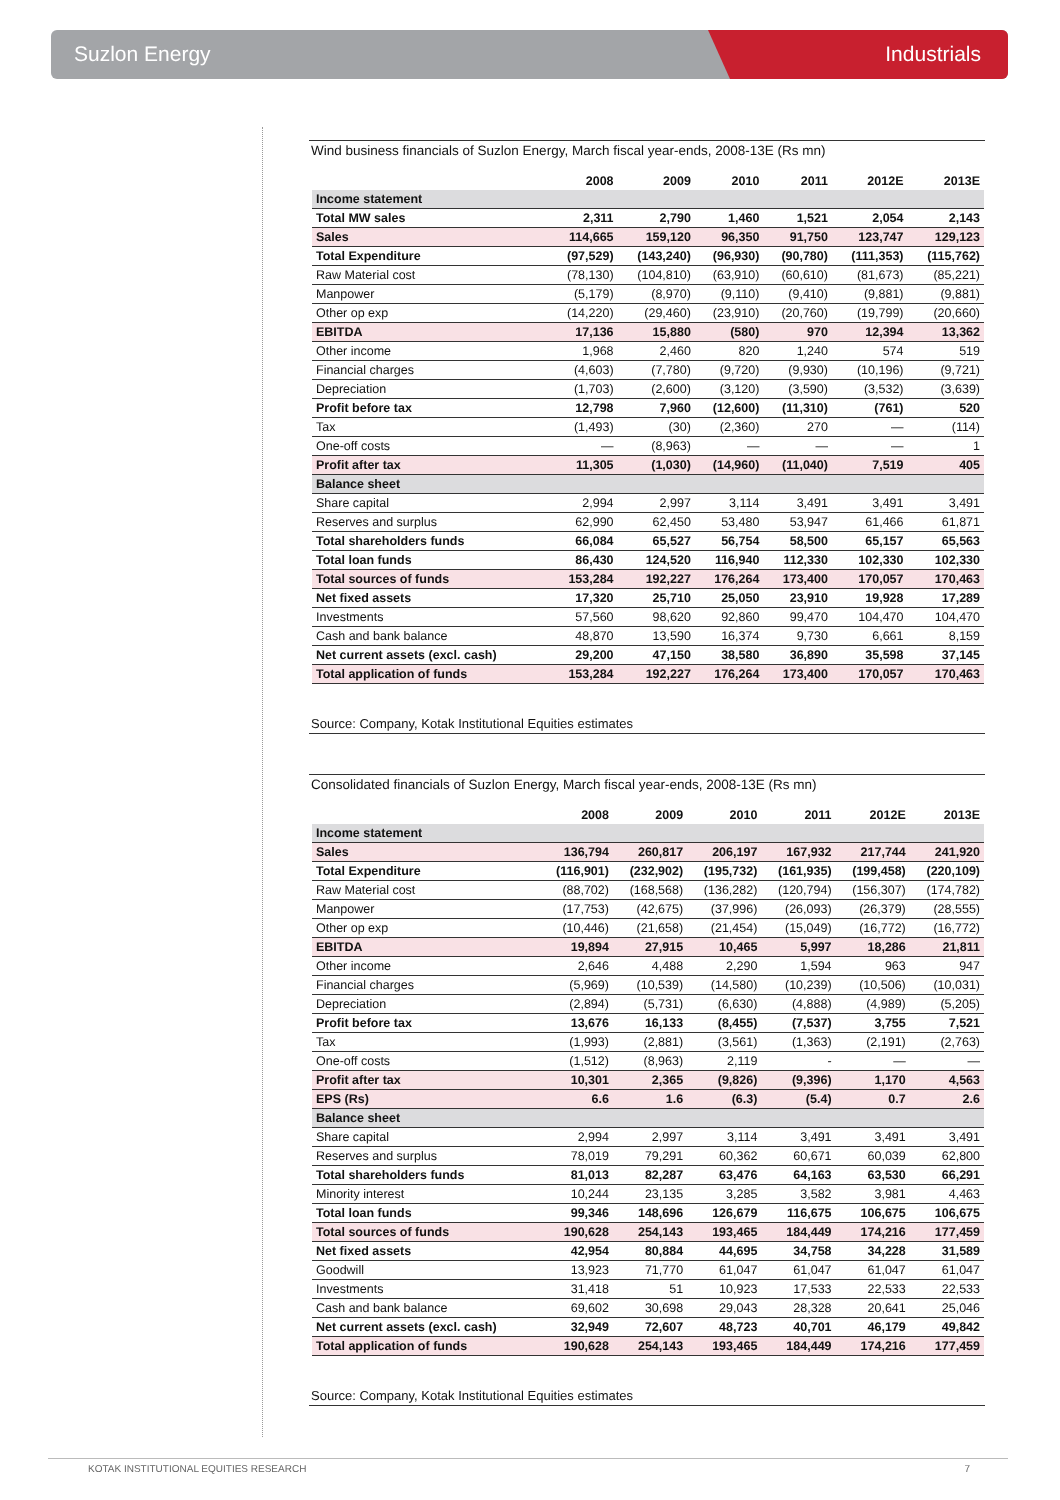Suzlon Energy Industrials
Wind business financials of Suzlon Energy, March fiscal year-ends, 2008-13E (Rs mn)
| | 2008 | 2009 | 2010 | 2011 | 2012E | 2013E |
| --- | --- | --- | --- | --- | --- | --- |
| Income statement | | | | | | |
| Total MW sales | 2,311 | 2,790 | 1,460 | 1,521 | 2,054 | 2,143 |
| Sales | 114,665 | 159,120 | 96,350 | 91,750 | 123,747 | 129,123 |
| Total Expenditure | (97,529) | (143,240) | (96,930) | (90,780) | (111,353) | (115,762) |
| Raw Material cost | (78,130) | (104,810) | (63,910) | (60,610) | (81,673) | (85,221) |
| Manpower | (5,179) | (8,970) | (9,110) | (9,410) | (9,881) | (9,881) |
| Other op exp | (14,220) | (29,460) | (23,910) | (20,760) | (19,799) | (20,660) |
| EBITDA | 17,136 | 15,880 | (580) | 970 | 12,394 | 13,362 |
| Other income | 1,968 | 2,460 | 820 | 1,240 | 574 | 519 |
| Financial charges | (4,603) | (7,780) | (9,720) | (9,930) | (10,196) | (9,721) |
| Depreciation | (1,703) | (2,600) | (3,120) | (3,590) | (3,532) | (3,639) |
| Profit before tax | 12,798 | 7,960 | (12,600) | (11,310) | (761) | 520 |
| Tax | (1,493) | (30) | (2,360) | 270 | — | (114) |
| One-off costs | — | (8,963) | — | — | — | 1 |
| Profit after tax | 11,305 | (1,030) | (14,960) | (11,040) | 7,519 | 405 |
| Balance sheet | | | | | | |
| Share capital | 2,994 | 2,997 | 3,114 | 3,491 | 3,491 | 3,491 |
| Reserves and surplus | 62,990 | 62,450 | 53,480 | 53,947 | 61,466 | 61,871 |
| Total shareholders funds | 66,084 | 65,527 | 56,754 | 58,500 | 65,157 | 65,563 |
| Total loan funds | 86,430 | 124,520 | 116,940 | 112,330 | 102,330 | 102,330 |
| Total sources of funds | 153,284 | 192,227 | 176,264 | 173,400 | 170,057 | 170,463 |
| Net fixed assets | 17,320 | 25,710 | 25,050 | 23,910 | 19,928 | 17,289 |
| Investments | 57,560 | 98,620 | 92,860 | 99,470 | 104,470 | 104,470 |
| Cash and bank balance | 48,870 | 13,590 | 16,374 | 9,730 | 6,661 | 8,159 |
| Net current assets (excl. cash) | 29,200 | 47,150 | 38,580 | 36,890 | 35,598 | 37,145 |
| Total application of funds | 153,284 | 192,227 | 176,264 | 173,400 | 170,057 | 170,463 |
Source: Company, Kotak Institutional Equities estimates
Consolidated financials of Suzlon Energy, March fiscal year-ends, 2008-13E (Rs mn)
| | 2008 | 2009 | 2010 | 2011 | 2012E | 2013E |
| --- | --- | --- | --- | --- | --- | --- |
| Income statement | | | | | | |
| Sales | 136,794 | 260,817 | 206,197 | 167,932 | 217,744 | 241,920 |
| Total Expenditure | (116,901) | (232,902) | (195,732) | (161,935) | (199,458) | (220,109) |
| Raw Material cost | (88,702) | (168,568) | (136,282) | (120,794) | (156,307) | (174,782) |
| Manpower | (17,753) | (42,675) | (37,996) | (26,093) | (26,379) | (28,555) |
| Other op exp | (10,446) | (21,658) | (21,454) | (15,049) | (16,772) | (16,772) |
| EBITDA | 19,894 | 27,915 | 10,465 | 5,997 | 18,286 | 21,811 |
| Other income | 2,646 | 4,488 | 2,290 | 1,594 | 963 | 947 |
| Financial charges | (5,969) | (10,539) | (14,580) | (10,239) | (10,506) | (10,031) |
| Depreciation | (2,894) | (5,731) | (6,630) | (4,888) | (4,989) | (5,205) |
| Profit before tax | 13,676 | 16,133 | (8,455) | (7,537) | 3,755 | 7,521 |
| Tax | (1,993) | (2,881) | (3,561) | (1,363) | (2,191) | (2,763) |
| One-off costs | (1,512) | (8,963) | 2,119 | - | — | — |
| Profit after tax | 10,301 | 2,365 | (9,826) | (9,396) | 1,170 | 4,563 |
| EPS (Rs) | 6.6 | 1.6 | (6.3) | (5.4) | 0.7 | 2.6 |
| Balance sheet | | | | | | |
| Share capital | 2,994 | 2,997 | 3,114 | 3,491 | 3,491 | 3,491 |
| Reserves and surplus | 78,019 | 79,291 | 60,362 | 60,671 | 60,039 | 62,800 |
| Total shareholders funds | 81,013 | 82,287 | 63,476 | 64,163 | 63,530 | 66,291 |
| Minority interest | 10,244 | 23,135 | 3,285 | 3,582 | 3,981 | 4,463 |
| Total loan funds | 99,346 | 148,696 | 126,679 | 116,675 | 106,675 | 106,675 |
| Total sources of funds | 190,628 | 254,143 | 193,465 | 184,449 | 174,216 | 177,459 |
| Net fixed assets | 42,954 | 80,884 | 44,695 | 34,758 | 34,228 | 31,589 |
| Goodwill | 13,923 | 71,770 | 61,047 | 61,047 | 61,047 | 61,047 |
| Investments | 31,418 | 51 | 10,923 | 17,533 | 22,533 | 22,533 |
| Cash and bank balance | 69,602 | 30,698 | 29,043 | 28,328 | 20,641 | 25,046 |
| Net current assets (excl. cash) | 32,949 | 72,607 | 48,723 | 40,701 | 46,179 | 49,842 |
| Total application of funds | 190,628 | 254,143 | 193,465 | 184,449 | 174,216 | 177,459 |
Source: Company, Kotak Institutional Equities estimates
KOTAK INSTITUTIONAL EQUITIES RESEARCH 7